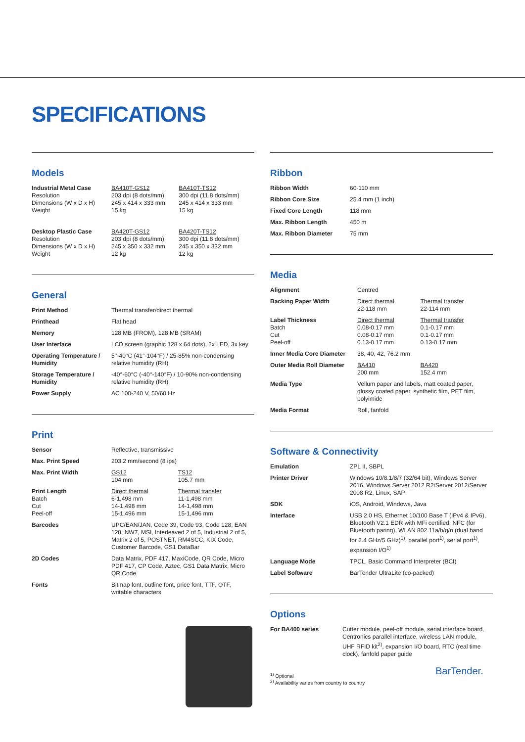SPECIFICATIONS
Models
| Industrial Metal Case Resolution Dimensions (W x D x H) Weight | BA410T-GS12 203 dpi (8 dots/mm) 245 x 414 x 333 mm 15 kg | BA410T-TS12 300 dpi (11.8 dots/mm) 245 x 414 x 333 mm 15 kg |
| Desktop Plastic Case Resolution Dimensions (W x D x H) Weight | BA420T-GS12 203 dpi (8 dots/mm) 245 x 350 x 332 mm 12 kg | BA420T-TS12 300 dpi (11.8 dots/mm) 245 x 350 x 332 mm 12 kg |
General
| Print Method | Thermal transfer/direct thermal |
| Printhead | Flat head |
| Memory | 128 MB (FROM), 128 MB (SRAM) |
| User Interface | LCD screen (graphic 128 x 64 dots), 2x LED, 3x key |
| Operating Temperature / Humidity | 5°-40°C (41°-104°F) / 25-85% non-condensing relative humidity (RH) |
| Storage Temperature / Humidity | -40°-60°C (-40°-140°F) / 10-90% non-condensing relative humidity (RH) |
| Power Supply | AC 100-240 V, 50/60 Hz |
Print
| Sensor | Reflective, transmissive | |
| Max. Print Speed | 203.2 mm/second (8 ips) | |
| Max. Print Width | GS12 104 mm | TS12 105.7 mm |
| Print Length Batch Cut Peel-off | Direct thermal 6-1,498 mm 14-1,498 mm 15-1,496 mm | Thermal transfer 11-1,498 mm 14-1,498 mm 15-1,496 mm |
| Barcodes | UPC/EAN/JAN, Code 39, Code 93, Code 128, EAN 128, NW7, MSI, Interleaved 2 of 5, Industrial 2 of 5, Matrix 2 of 5, POSTNET, RM4SCC, KIX Code, Customer Barcode, GS1 DataBar | |
| 2D Codes | Data Matrix, PDF 417, MaxiCode, QR Code, Micro PDF 417, CP Code, Aztec, GS1 Data Matrix, Micro QR Code | |
| Fonts | Bitmap font, outline font, price font, TTF, OTF, writable characters | |
Ribbon
| Ribbon Width | 60-110 mm |
| Ribbon Core Size | 25.4 mm (1 inch) |
| Fixed Core Length | 118 mm |
| Max. Ribbon Length | 450 m |
| Max. Ribbon Diameter | 75 mm |
Media
| Alignment | Centred | |
| Backing Paper Width | Direct thermal 22-118 mm | Thermal transfer 22-114 mm |
| Label Thickness Batch Cut Peel-off | Direct thermal 0.08-0.17 mm 0.08-0.17 mm 0.13-0.17 mm | Thermal transfer 0.1-0.17 mm 0.1-0.17 mm 0.13-0.17 mm |
| Inner Media Core Diameter | 38, 40, 42, 76.2 mm | |
| Outer Media Roll Diameter | BA410 200 mm | BA420 152.4 mm |
| Media Type | Vellum paper and labels, matt coated paper, glossy coated paper, synthetic film, PET film, polyimide | |
| Media Format | Roll, fanfold | |
Software & Connectivity
| Emulation | ZPL II, SBPL |
| Printer Driver | Windows 10/8.1/8/7 (32/64 bit), Windows Server 2016, Windows Server 2012 R2/Server 2012/Server 2008 R2, Linux, SAP |
| SDK | iOS, Android, Windows, Java |
| Interface | USB 2.0 HS, Ethernet 10/100 Base T (IPv4 & IPv6), Bluetooth V2.1 EDR with MFi certified, NFC (for Bluetooth paring), WLAN 802.11a/b/g/n (dual band for 2.4 GHz/5 GHz)<sup>1)</sup>, parallel port<sup>1)</sup>, serial port<sup>1)</sup>, expansion I/O<sup>1)</sup> |
| Language Mode | TPCL, Basic Command Interpreter (BCI) |
| Label Software | BarTender UltraLite (co-packed) |
Options
| For BA400 series | Cutter module, peel-off module, serial interface board, Centronics parallel interface, wireless LAN module, UHF RFID kit<sup>2)</sup>, expansion I/O board, RTC (real time clock), fanfold paper guide |
<sup>1)</sup> Optional
<sup>2)</sup> Availability varies from country to country
BarTender.